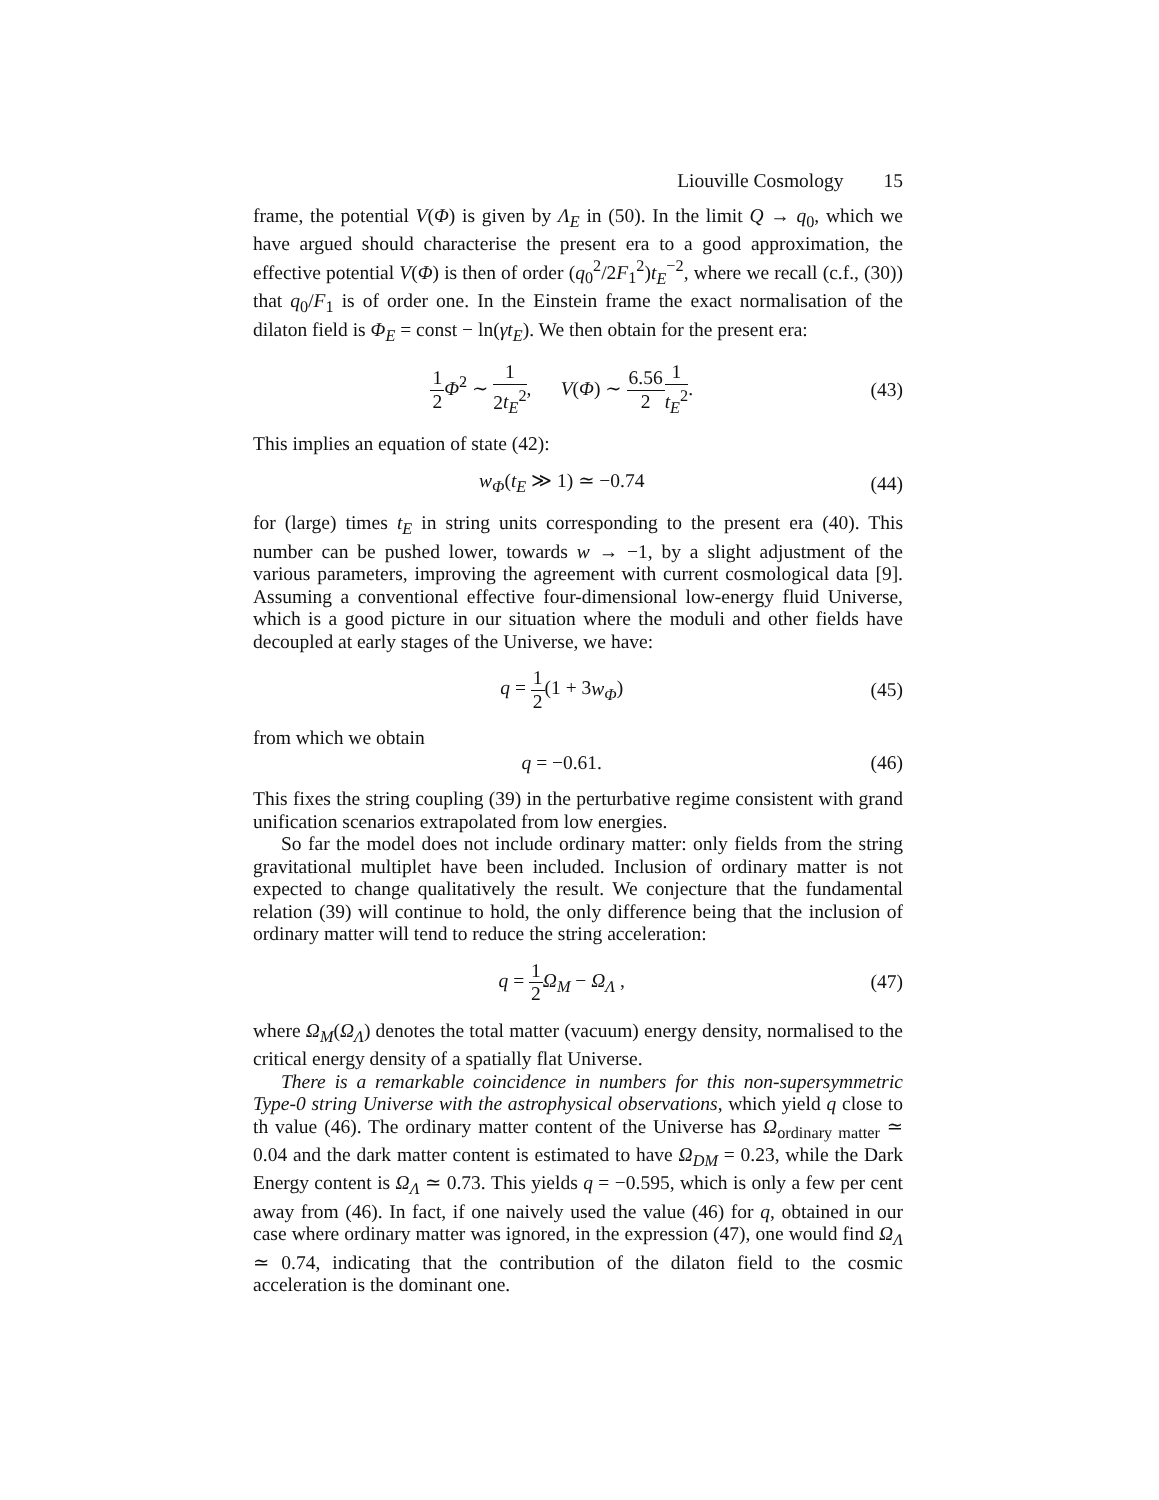Liouville Cosmology 15
frame, the potential V(Φ) is given by Λ<sub>E</sub> in (50). In the limit Q → q<sub>0</sub>, which we have argued should characterise the present era to a good approximation, the effective potential V(Φ) is then of order (q<sub>0</sub><sup>2</sup>/2F<sub>1</sub><sup>2</sup>)t<sub>E</sub><sup>−2</sup>, where we recall (c.f., (30)) that q<sub>0</sub>/F<sub>1</sub> is of order one. In the Einstein frame the exact normalisation of the dilaton field is Φ<sub>E</sub> = const − ln(γt<sub>E</sub>). We then obtain for the present era:
1 2 Φ̇<sup>2</sup> ∼ 1 2t<sub>E</sub><sup>2</sup>, V(Φ) ∼ 6.56 21 t<sub>E</sub><sup>2</sup>.
(43)
This implies an equation of state (42):
w<sub>Φ</sub>(t<sub>E</sub> ≫ 1) ≃ −0.74 (44)
for (large) times t<sub>E</sub> in string units corresponding to the present era (40). This number can be pushed lower, towards w → −1, by a slight adjustment of the various parameters, improving the agreement with current cosmological data [9]. Assuming a conventional effective four-dimensional low-energy fluid Universe, which is a good picture in our situation where the moduli and other fields have decoupled at early stages of the Universe, we have:
q = 1 2(1 + 3w<sub>Φ</sub>) (45)
from which we obtain
q = −0.61. (46)
This fixes the string coupling (39) in the perturbative regime consistent with grand unification scenarios extrapolated from low energies.
So far the model does not include ordinary matter: only fields from the string gravitational multiplet have been included. Inclusion of ordinary matter is not expected to change qualitatively the result. We conjecture that the fundamental relation (39) will continue to hold, the only difference being that the inclusion of ordinary matter will tend to reduce the string acceleration:
q = 1 2 Ω<sub>M</sub> − Ω<sub>Λ</sub> , (47)
where Ω<sub>M</sub>(Ω<sub>Λ</sub>) denotes the total matter (vacuum) energy density, normalised to the critical energy density of a spatially flat Universe.
There is a remarkable coincidence in numbers for this non-supersymmetric Type-0 string Universe with the astrophysical observations, which yield q close to th value (46). The ordinary matter content of the Universe has Ω<sub>ordinary matter</sub> ≃ 0.04 and the dark matter content is estimated to have Ω<sub>DM</sub> = 0.23, while the Dark Energy content is Ω<sub>Λ</sub> ≃ 0.73. This yields q = −0.595, which is only a few per cent away from (46). In fact, if one naively used the value (46) for q, obtained in our case where ordinary matter was ignored, in the expression (47), one would find Ω<sub>Λ</sub> ≃ 0.74, indicating that the contribution of the dilaton field to the cosmic acceleration is the dominant one.